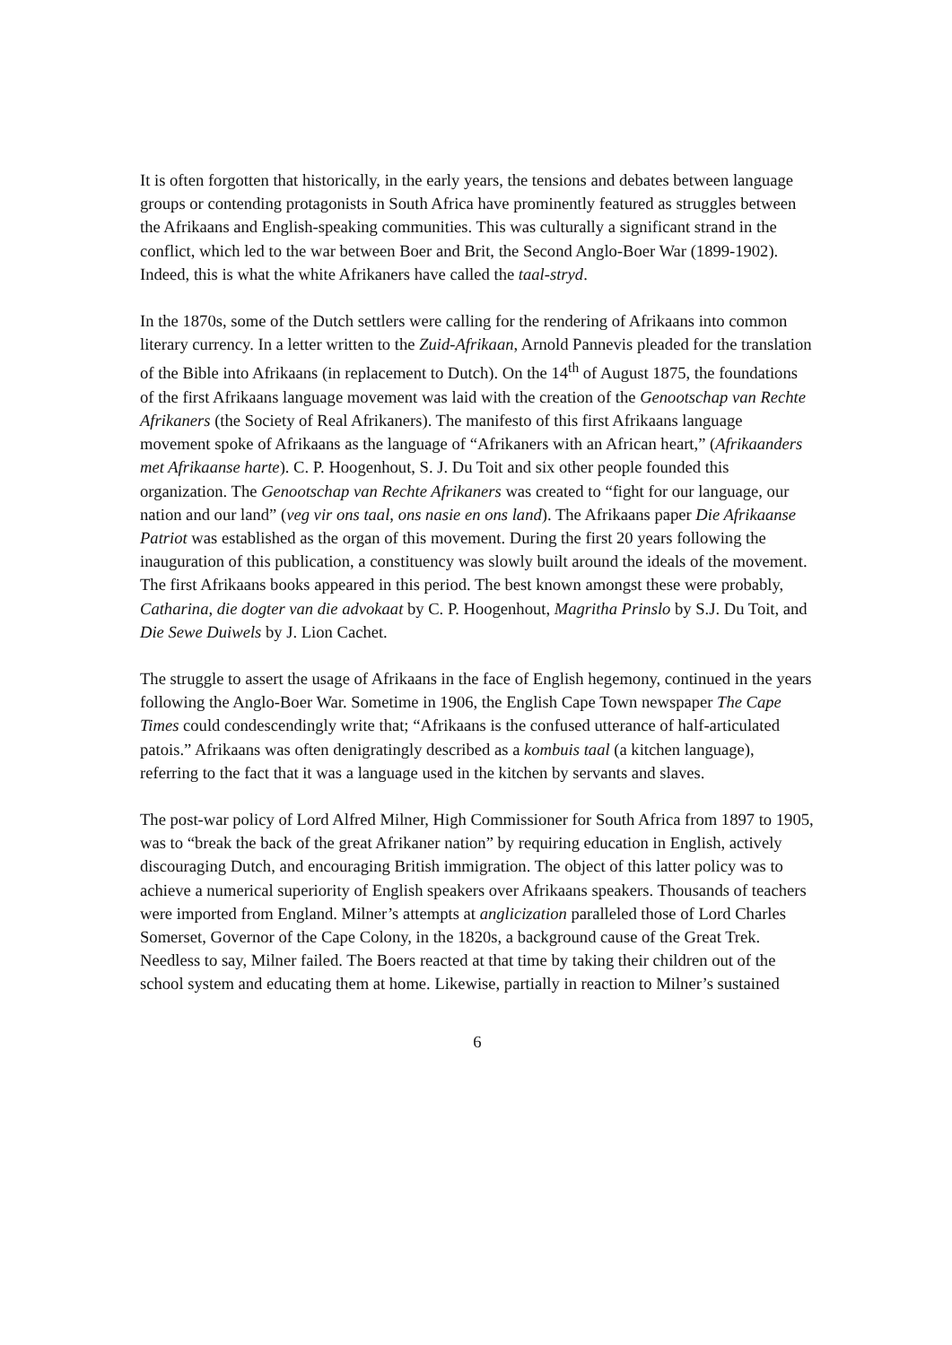It is often forgotten that historically, in the early years, the tensions and debates between language groups or contending protagonists in South Africa have prominently featured as struggles between the Afrikaans and English-speaking communities. This was culturally a significant strand in the conflict, which led to the war between Boer and Brit, the Second Anglo-Boer War (1899-1902). Indeed, this is what the white Afrikaners have called the taal-stryd.
In the 1870s, some of the Dutch settlers were calling for the rendering of Afrikaans into common literary currency. In a letter written to the Zuid-Afrikaan, Arnold Pannevis pleaded for the translation of the Bible into Afrikaans (in replacement to Dutch). On the 14<sup>th</sup> of August 1875, the foundations of the first Afrikaans language movement was laid with the creation of the Genootschap van Rechte Afrikaners (the Society of Real Afrikaners). The manifesto of this first Afrikaans language movement spoke of Afrikaans as the language of “Afrikaners with an African heart,” (Afrikaanders met Afrikaanse harte). C. P. Hoogenhout, S. J. Du Toit and six other people founded this organization. The Genootschap van Rechte Afrikaners was created to “fight for our language, our nation and our land” (veg vir ons taal, ons nasie en ons land). The Afrikaans paper Die Afrikaanse Patriot was established as the organ of this movement. During the first 20 years following the inauguration of this publication, a constituency was slowly built around the ideals of the movement. The first Afrikaans books appeared in this period. The best known amongst these were probably, Catharina, die dogter van die advokaat by C. P. Hoogenhout, Magritha Prinslo by S.J. Du Toit, and Die Sewe Duiwels by J. Lion Cachet.
The struggle to assert the usage of Afrikaans in the face of English hegemony, continued in the years following the Anglo-Boer War. Sometime in 1906, the English Cape Town newspaper The Cape Times could condescendingly write that; “Afrikaans is the confused utterance of half-articulated patois.” Afrikaans was often denigratingly described as a kombuis taal (a kitchen language), referring to the fact that it was a language used in the kitchen by servants and slaves.
The post-war policy of Lord Alfred Milner, High Commissioner for South Africa from 1897 to 1905, was to “break the back of the great Afrikaner nation” by requiring education in English, actively discouraging Dutch, and encouraging British immigration. The object of this latter policy was to achieve a numerical superiority of English speakers over Afrikaans speakers. Thousands of teachers were imported from England. Milner’s attempts at anglicization paralleled those of Lord Charles Somerset, Governor of the Cape Colony, in the 1820s, a background cause of the Great Trek. Needless to say, Milner failed. The Boers reacted at that time by taking their children out of the school system and educating them at home. Likewise, partially in reaction to Milner’s sustained
6